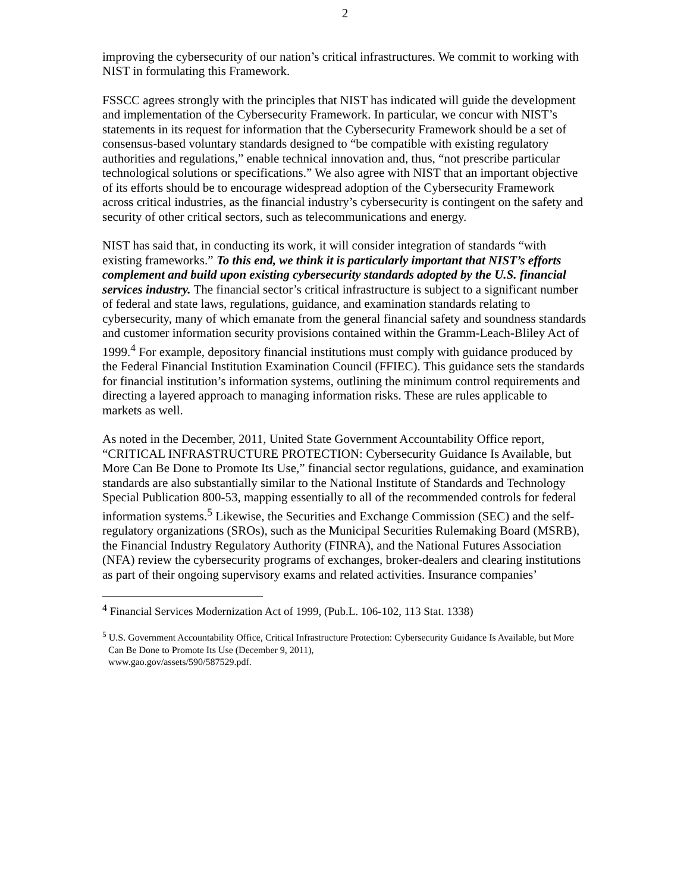2
improving the cybersecurity of our nation’s critical infrastructures. We commit to working with NIST in formulating this Framework.
FSSCC agrees strongly with the principles that NIST has indicated will guide the development and implementation of the Cybersecurity Framework. In particular, we concur with NIST’s statements in its request for information that the Cybersecurity Framework should be a set of consensus-based voluntary standards designed to “be compatible with existing regulatory authorities and regulations,” enable technical innovation and, thus, “not prescribe particular technological solutions or specifications.” We also agree with NIST that an important objective of its efforts should be to encourage widespread adoption of the Cybersecurity Framework across critical industries, as the financial industry’s cybersecurity is contingent on the safety and security of other critical sectors, such as telecommunications and energy.
NIST has said that, in conducting its work, it will consider integration of standards “with existing frameworks.” To this end, we think it is particularly important that NIST’s efforts complement and build upon existing cybersecurity standards adopted by the U.S. financial services industry. The financial sector’s critical infrastructure is subject to a significant number of federal and state laws, regulations, guidance, and examination standards relating to cybersecurity, many of which emanate from the general financial safety and soundness standards and customer information security provisions contained within the Gramm-Leach-Bliley Act of 1999.<sup>4</sup> For example, depository financial institutions must comply with guidance produced by the Federal Financial Institution Examination Council (FFIEC). This guidance sets the standards for financial institution’s information systems, outlining the minimum control requirements and directing a layered approach to managing information risks. These are rules applicable to markets as well.
As noted in the December, 2011, United State Government Accountability Office report, “CRITICAL INFRASTRUCTURE PROTECTION: Cybersecurity Guidance Is Available, but More Can Be Done to Promote Its Use,” financial sector regulations, guidance, and examination standards are also substantially similar to the National Institute of Standards and Technology Special Publication 800-53, mapping essentially to all of the recommended controls for federal information systems.<sup>5</sup> Likewise, the Securities and Exchange Commission (SEC) and the self-regulatory organizations (SROs), such as the Municipal Securities Rulemaking Board (MSRB), the Financial Industry Regulatory Authority (FINRA), and the National Futures Association (NFA) review the cybersecurity programs of exchanges, broker-dealers and clearing institutions as part of their ongoing supervisory exams and related activities. Insurance companies’
<sup>4</sup> Financial Services Modernization Act of 1999, (Pub.L. 106-102, 113 Stat. 1338)
<sup>5</sup> U.S. Government Accountability Office, Critical Infrastructure Protection: Cybersecurity Guidance Is Available, but More Can Be Done to Promote Its Use (December 9, 2011),
www.gao.gov/assets/590/587529.pdf.